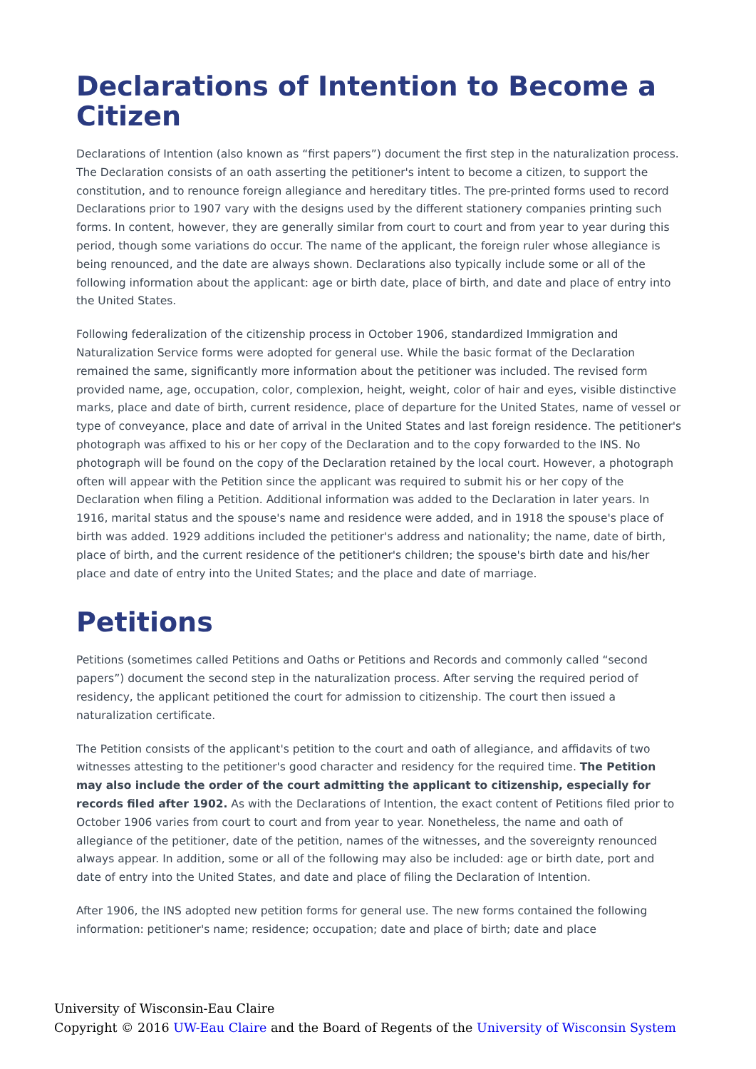Declarations of Intention to Become a Citizen
Declarations of Intention (also known as “first papers”) document the first step in the naturalization process. The Declaration consists of an oath asserting the petitioner's intent to become a citizen, to support the constitution, and to renounce foreign allegiance and hereditary titles. The pre-printed forms used to record Declarations prior to 1907 vary with the designs used by the different stationery companies printing such forms. In content, however, they are generally similar from court to court and from year to year during this period, though some variations do occur. The name of the applicant, the foreign ruler whose allegiance is being renounced, and the date are always shown. Declarations also typically include some or all of the following information about the applicant: age or birth date, place of birth, and date and place of entry into the United States.
Following federalization of the citizenship process in October 1906, standardized Immigration and Naturalization Service forms were adopted for general use. While the basic format of the Declaration remained the same, significantly more information about the petitioner was included. The revised form provided name, age, occupation, color, complexion, height, weight, color of hair and eyes, visible distinctive marks, place and date of birth, current residence, place of departure for the United States, name of vessel or type of conveyance, place and date of arrival in the United States and last foreign residence. The petitioner's photograph was affixed to his or her copy of the Declaration and to the copy forwarded to the INS. No photograph will be found on the copy of the Declaration retained by the local court. However, a photograph often will appear with the Petition since the applicant was required to submit his or her copy of the Declaration when filing a Petition. Additional information was added to the Declaration in later years. In 1916, marital status and the spouse's name and residence were added, and in 1918 the spouse's place of birth was added. 1929 additions included the petitioner's address and nationality; the name, date of birth, place of birth, and the current residence of the petitioner's children; the spouse's birth date and his/her place and date of entry into the United States; and the place and date of marriage.
Petitions
Petitions (sometimes called Petitions and Oaths or Petitions and Records and commonly called “second papers”) document the second step in the naturalization process. After serving the required period of residency, the applicant petitioned the court for admission to citizenship. The court then issued a naturalization certificate.
The Petition consists of the applicant's petition to the court and oath of allegiance, and affidavits of two witnesses attesting to the petitioner's good character and residency for the required time. The Petition may also include the order of the court admitting the applicant to citizenship, especially for records filed after 1902. As with the Declarations of Intention, the exact content of Petitions filed prior to October 1906 varies from court to court and from year to year. Nonetheless, the name and oath of allegiance of the petitioner, date of the petition, names of the witnesses, and the sovereignty renounced always appear. In addition, some or all of the following may also be included: age or birth date, port and date of entry into the United States, and date and place of filing the Declaration of Intention.
After 1906, the INS adopted new petition forms for general use. The new forms contained the following information: petitioner's name; residence; occupation; date and place of birth; date and place
University of Wisconsin-Eau Claire
Copyright © 2016 UW-Eau Claire and the Board of Regents of the University of Wisconsin System